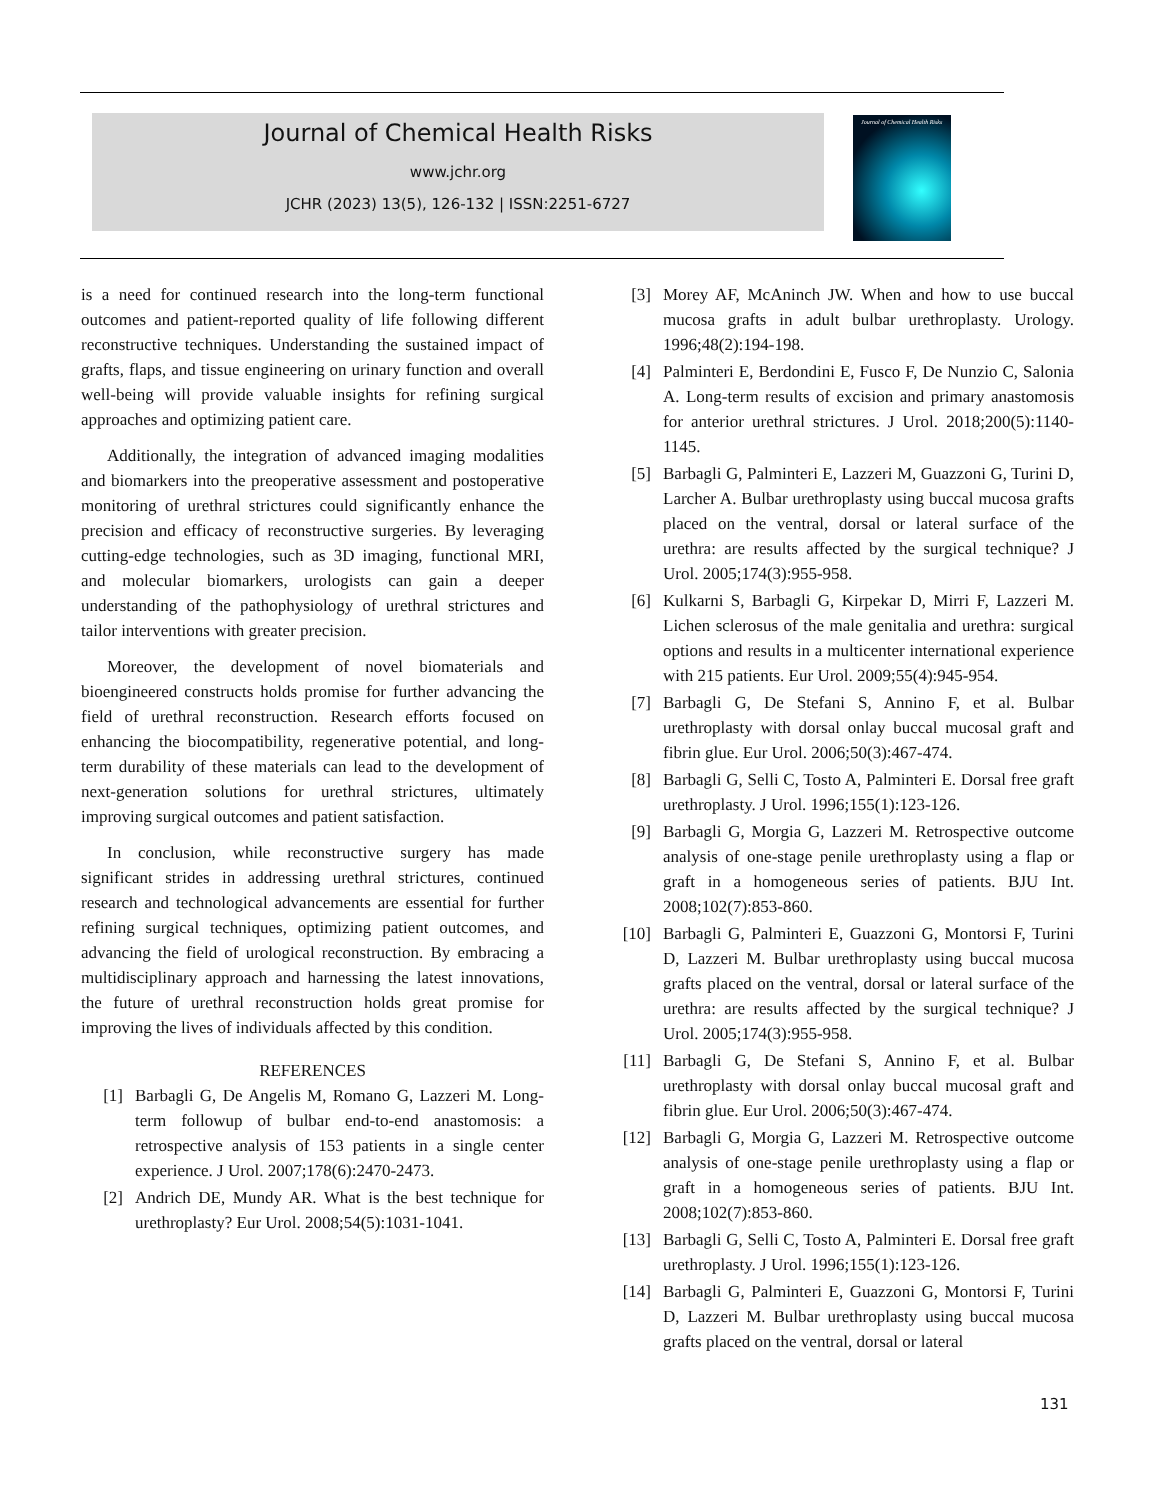Journal of Chemical Health Risks
www.jchr.org
JCHR (2023) 13(5), 126-132 | ISSN:2251-6727
Journal of Chemical Health Risks
is a need for continued research into the long-term functional outcomes and patient-reported quality of life following different reconstructive techniques. Understanding the sustained impact of grafts, flaps, and tissue engineering on urinary function and overall well-being will provide valuable insights for refining surgical approaches and optimizing patient care.
Additionally, the integration of advanced imaging modalities and biomarkers into the preoperative assessment and postoperative monitoring of urethral strictures could significantly enhance the precision and efficacy of reconstructive surgeries. By leveraging cutting-edge technologies, such as 3D imaging, functional MRI, and molecular biomarkers, urologists can gain a deeper understanding of the pathophysiology of urethral strictures and tailor interventions with greater precision.
Moreover, the development of novel biomaterials and bioengineered constructs holds promise for further advancing the field of urethral reconstruction. Research efforts focused on enhancing the biocompatibility, regenerative potential, and long-term durability of these materials can lead to the development of next-generation solutions for urethral strictures, ultimately improving surgical outcomes and patient satisfaction.
In conclusion, while reconstructive surgery has made significant strides in addressing urethral strictures, continued research and technological advancements are essential for further refining surgical techniques, optimizing patient outcomes, and advancing the field of urological reconstruction. By embracing a multidisciplinary approach and harnessing the latest innovations, the future of urethral reconstruction holds great promise for improving the lives of individuals affected by this condition.
REFERENCES
[1] Barbagli G, De Angelis M, Romano G, Lazzeri M. Long-term followup of bulbar end-to-end anastomosis: a retrospective analysis of 153 patients in a single center experience. J Urol. 2007;178(6):2470-2473.
[2] Andrich DE, Mundy AR. What is the best technique for urethroplasty? Eur Urol. 2008;54(5):1031-1041.
[3] Morey AF, McAninch JW. When and how to use buccal mucosa grafts in adult bulbar urethroplasty. Urology. 1996;48(2):194-198.
[4] Palminteri E, Berdondini E, Fusco F, De Nunzio C, Salonia A. Long-term results of excision and primary anastomosis for anterior urethral strictures. J Urol. 2018;200(5):1140-1145.
[5] Barbagli G, Palminteri E, Lazzeri M, Guazzoni G, Turini D, Larcher A. Bulbar urethroplasty using buccal mucosa grafts placed on the ventral, dorsal or lateral surface of the urethra: are results affected by the surgical technique? J Urol. 2005;174(3):955-958.
[6] Kulkarni S, Barbagli G, Kirpekar D, Mirri F, Lazzeri M. Lichen sclerosus of the male genitalia and urethra: surgical options and results in a multicenter international experience with 215 patients. Eur Urol. 2009;55(4):945-954.
[7] Barbagli G, De Stefani S, Annino F, et al. Bulbar urethroplasty with dorsal onlay buccal mucosal graft and fibrin glue. Eur Urol. 2006;50(3):467-474.
[8] Barbagli G, Selli C, Tosto A, Palminteri E. Dorsal free graft urethroplasty. J Urol. 1996;155(1):123-126.
[9] Barbagli G, Morgia G, Lazzeri M. Retrospective outcome analysis of one-stage penile urethroplasty using a flap or graft in a homogeneous series of patients. BJU Int. 2008;102(7):853-860.
[10] Barbagli G, Palminteri E, Guazzoni G, Montorsi F, Turini D, Lazzeri M. Bulbar urethroplasty using buccal mucosa grafts placed on the ventral, dorsal or lateral surface of the urethra: are results affected by the surgical technique? J Urol. 2005;174(3):955-958.
[11] Barbagli G, De Stefani S, Annino F, et al. Bulbar urethroplasty with dorsal onlay buccal mucosal graft and fibrin glue. Eur Urol. 2006;50(3):467-474.
[12] Barbagli G, Morgia G, Lazzeri M. Retrospective outcome analysis of one-stage penile urethroplasty using a flap or graft in a homogeneous series of patients. BJU Int. 2008;102(7):853-860.
[13] Barbagli G, Selli C, Tosto A, Palminteri E. Dorsal free graft urethroplasty. J Urol. 1996;155(1):123-126.
[14] Barbagli G, Palminteri E, Guazzoni G, Montorsi F, Turini D, Lazzeri M. Bulbar urethroplasty using buccal mucosa grafts placed on the ventral, dorsal or lateral
131